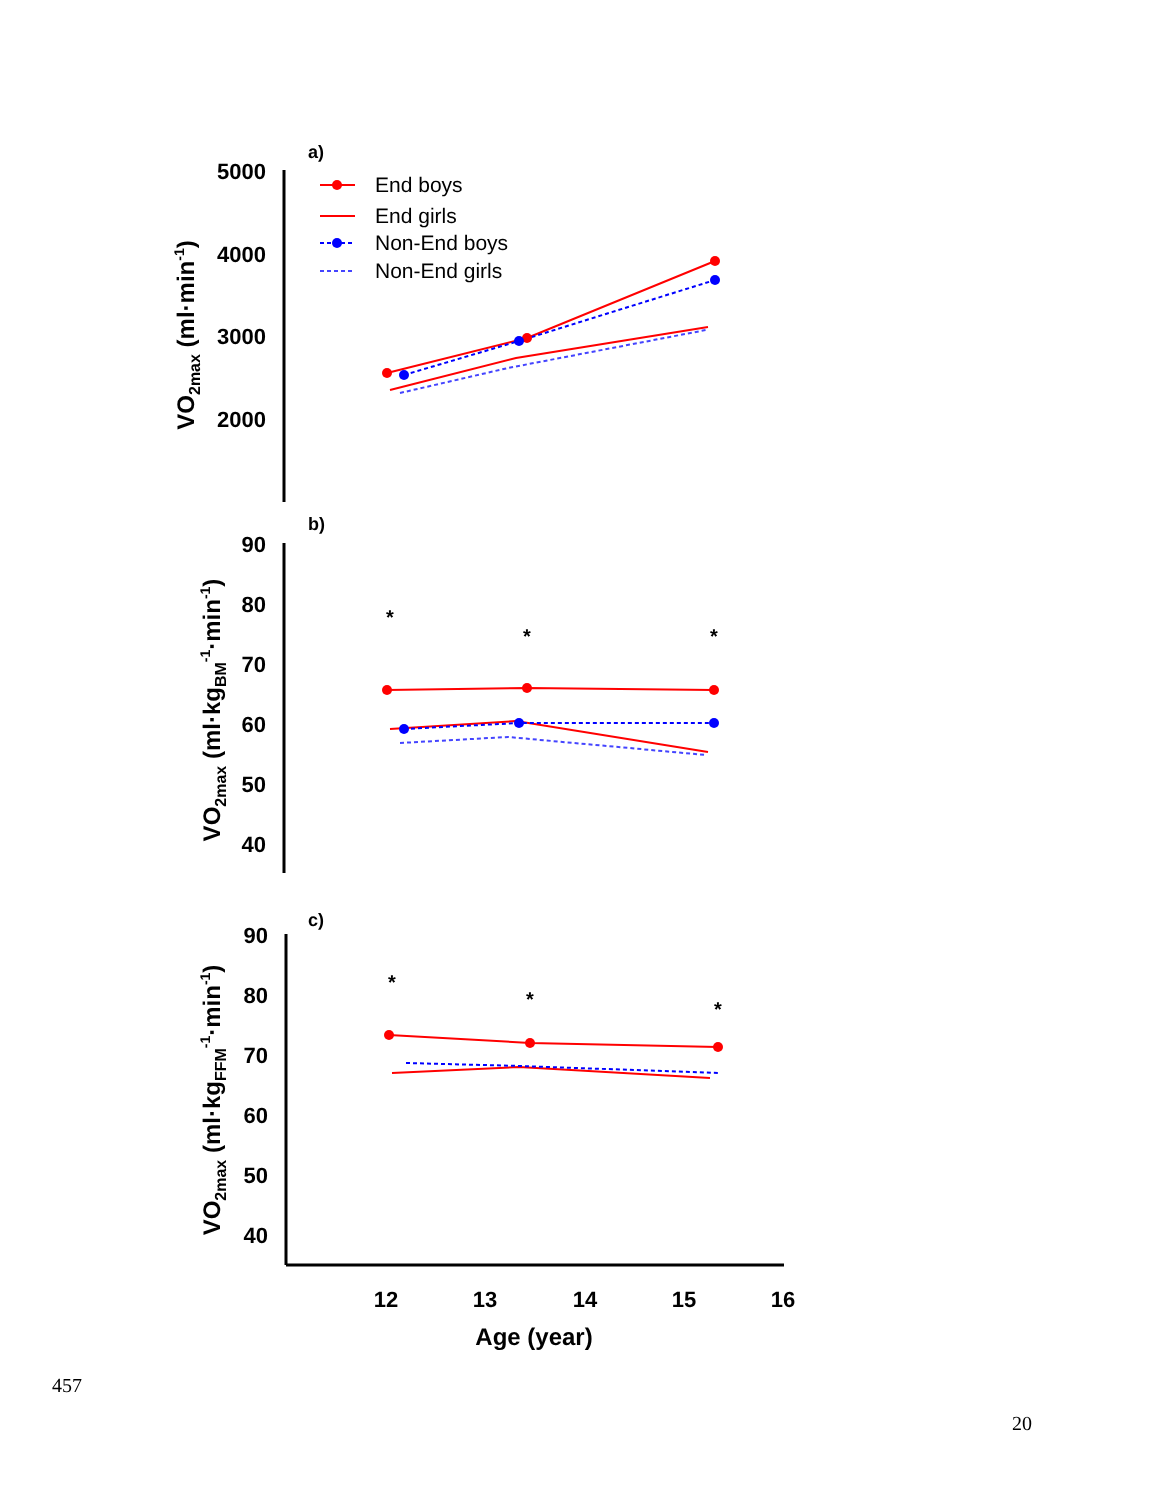a)
5000
4000
3000
2000
VO2max (ml·min-1)
End boys
End girls
Non-End boys
Non-End girls
b)
90
80
70
60
50
40
VO2max (ml·kgBM-1·min-1)
*
*
*
c)
90
80
70
60
50
40
VO2max (ml·kgFFM-1·min-1)
*
*
*
12
13
14
15
16
Age (year)
457
20